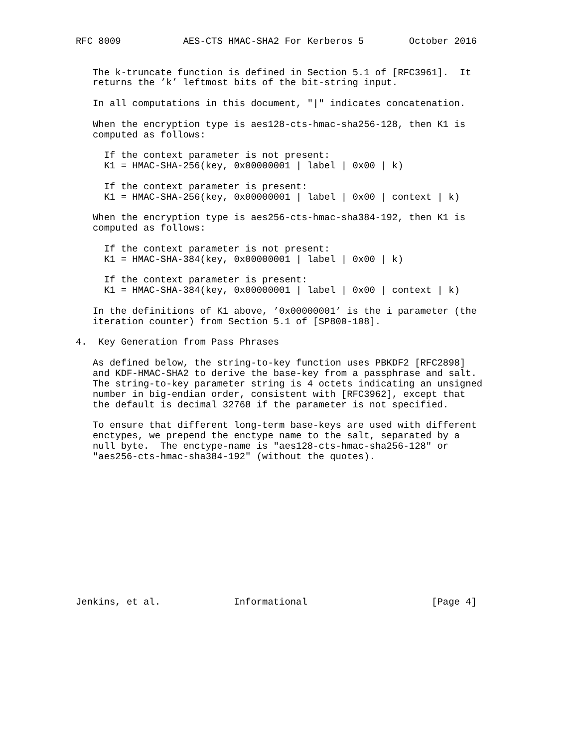RFC 8009           AES-CTS HMAC-SHA2 For Kerberos 5        October 2016


   The k-truncate function is defined in Section 5.1 of [RFC3961].  It
   returns the ’k’ leftmost bits of the bit-string input.

   In all computations in this document, "|" indicates concatenation.

   When the encryption type is aes128-cts-hmac-sha256-128, then K1 is
   computed as follows:

     If the context parameter is not present:
     K1 = HMAC-SHA-256(key, 0x00000001 | label | 0x00 | k)

     If the context parameter is present:
     K1 = HMAC-SHA-256(key, 0x00000001 | label | 0x00 | context | k)

   When the encryption type is aes256-cts-hmac-sha384-192, then K1 is
   computed as follows:

     If the context parameter is not present:
     K1 = HMAC-SHA-384(key, 0x00000001 | label | 0x00 | k)

     If the context parameter is present:
     K1 = HMAC-SHA-384(key, 0x00000001 | label | 0x00 | context | k)

   In the definitions of K1 above, ’0x00000001’ is the i parameter (the
   iteration counter) from Section 5.1 of [SP800-108].

4.  Key Generation from Pass Phrases

   As defined below, the string-to-key function uses PBKDF2 [RFC2898]
   and KDF-HMAC-SHA2 to derive the base-key from a passphrase and salt.
   The string-to-key parameter string is 4 octets indicating an unsigned
   number in big-endian order, consistent with [RFC3962], except that
   the default is decimal 32768 if the parameter is not specified.

   To ensure that different long-term base-keys are used with different
   enctypes, we prepend the enctype name to the salt, separated by a
   null byte.  The enctype-name is "aes128-cts-hmac-sha256-128" or
   "aes256-cts-hmac-sha384-192" (without the quotes).













Jenkins, et al.             Informational                      [Page 4]